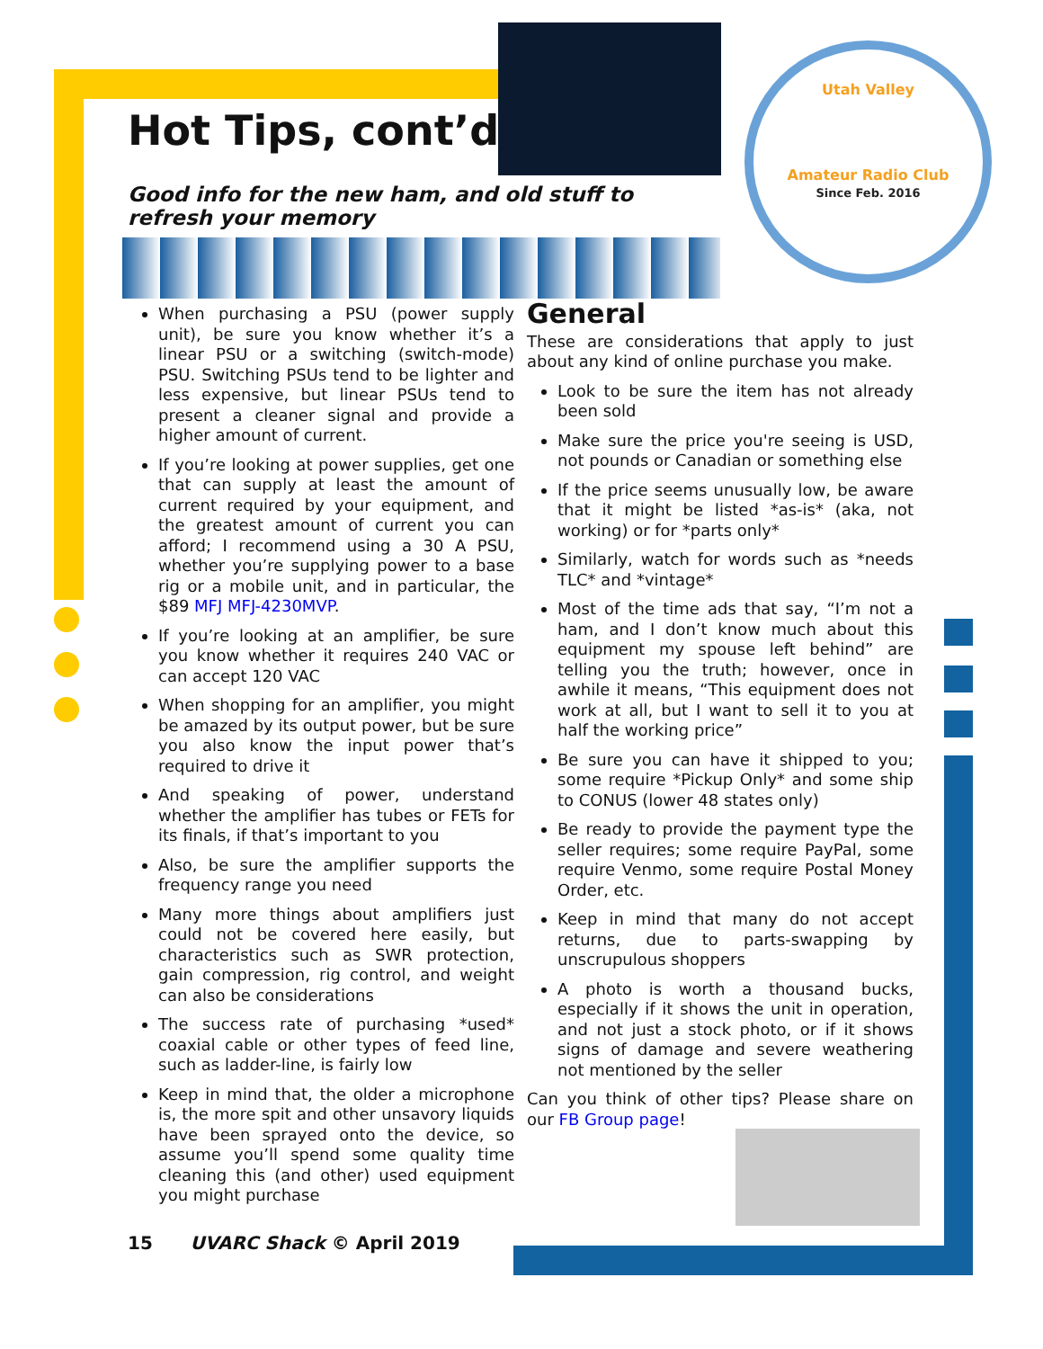Utah Valley
Amateur Radio Club
Since Feb. 2016
Hot Tips, cont’d
Good info for the new ham, and old stuff to refresh your memory
When purchasing a PSU (power supply unit), be sure you know whether it’s a linear PSU or a switching (switch-mode) PSU. Switching PSUs tend to be lighter and less expensive, but linear PSUs tend to present a cleaner signal and provide a higher amount of current.
If you’re looking at power supplies, get one that can supply at least the amount of current required by your equipment, and the greatest amount of current you can afford; I recommend using a 30 A PSU, whether you’re supplying power to a base rig or a mobile unit, and in particular, the $89 MFJ MFJ-4230MVP.
If you’re looking at an amplifier, be sure you know whether it requires 240 VAC or can accept 120 VAC
When shopping for an amplifier, you might be amazed by its output power, but be sure you also know the input power that’s required to drive it
And speaking of power, understand whether the amplifier has tubes or FETs for its finals, if that’s important to you
Also, be sure the amplifier supports the frequency range you need
Many more things about amplifiers just could not be covered here easily, but characteristics such as SWR protection, gain compression, rig control, and weight can also be considerations
The success rate of purchasing *used* coaxial cable or other types of feed line, such as ladder-line, is fairly low
Keep in mind that, the older a microphone is, the more spit and other unsavory liquids have been sprayed onto the device, so assume you’ll spend some quality time cleaning this (and other) used equipment you might purchase
General
These are considerations that apply to just about any kind of online purchase you make.
Look to be sure the item has not already been sold
Make sure the price you're seeing is USD, not pounds or Canadian or something else
If the price seems unusually low, be aware that it might be listed *as-is* (aka, not working) or for *parts only*
Similarly, watch for words such as *needs TLC* and *vintage*
Most of the time ads that say, “I’m not a ham, and I don’t know much about this equipment my spouse left behind” are telling you the truth; however, once in awhile it means, “This equipment does not work at all, but I want to sell it to you at half the working price”
Be sure you can have it shipped to you; some require *Pickup Only* and some ship to CONUS (lower 48 states only)
Be ready to provide the payment type the seller requires; some require PayPal, some require Venmo, some require Postal Money Order, etc.
Keep in mind that many do not accept returns, due to parts-swapping by unscrupulous shoppers
A photo is worth a thousand bucks, especially if it shows the unit in operation, and not just a stock photo, or if it shows signs of damage and severe weathering not mentioned by the seller
Can you think of other tips? Please share on our FB Group page!
15 UVARC Shack © April 2019